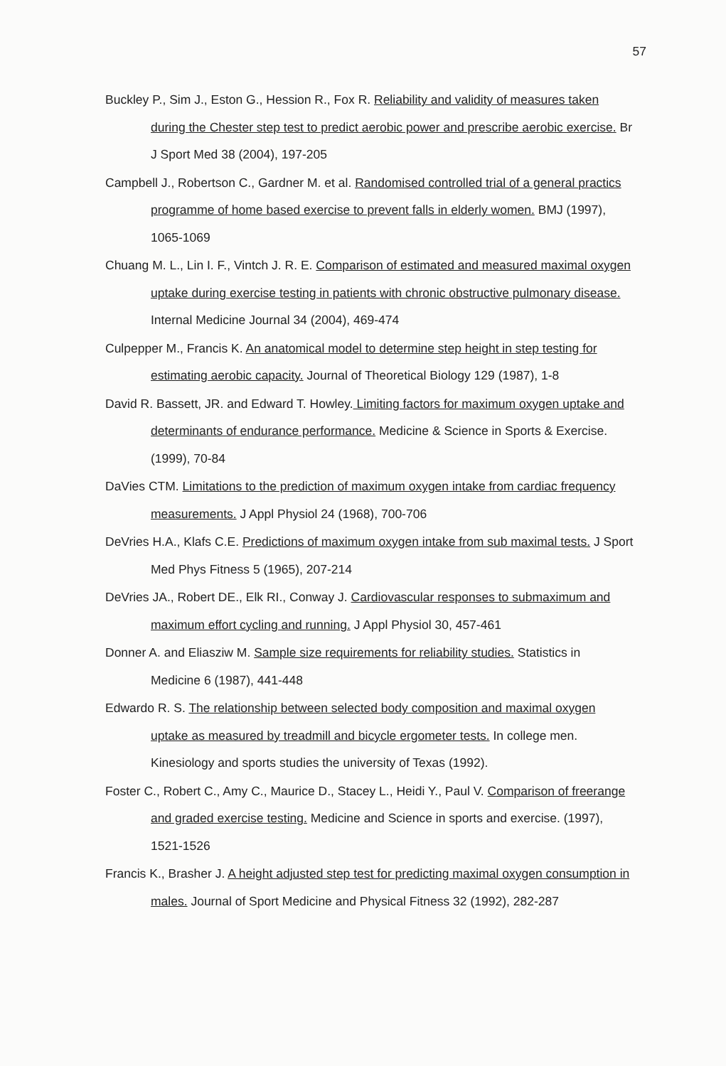57
Buckley P., Sim J., Eston G., Hession R., Fox R. Reliability and validity of measures taken during the Chester step test to predict aerobic power and prescribe aerobic exercise. Br J Sport Med 38 (2004), 197-205
Campbell J., Robertson C., Gardner M. et al. Randomised controlled trial of a general practics programme of home based exercise to prevent falls in elderly women. BMJ (1997), 1065-1069
Chuang M. L., Lin I. F., Vintch J. R. E. Comparison of estimated and measured maximal oxygen uptake during exercise testing in patients with chronic obstructive pulmonary disease. Internal Medicine Journal 34 (2004), 469-474
Culpepper M., Francis K. An anatomical model to determine step height in step testing for estimating aerobic capacity. Journal of Theoretical Biology 129 (1987), 1-8
David R. Bassett, JR. and Edward T. Howley. Limiting factors for maximum oxygen uptake and determinants of endurance performance. Medicine & Science in Sports & Exercise. (1999), 70-84
DaVies CTM. Limitations to the prediction of maximum oxygen intake from cardiac frequency measurements. J Appl Physiol 24 (1968), 700-706
DeVries H.A., Klafs C.E. Predictions of maximum oxygen intake from sub maximal tests. J Sport Med Phys Fitness 5 (1965), 207-214
DeVries JA., Robert DE., Elk RI., Conway J. Cardiovascular responses to submaximum and maximum effort cycling and running. J Appl Physiol 30, 457-461
Donner A. and Eliasziw M. Sample size requirements for reliability studies. Statistics in Medicine 6 (1987), 441-448
Edwardo R. S. The relationship between selected body composition and maximal oxygen uptake as measured by treadmill and bicycle ergometer tests. In college men. Kinesiology and sports studies the university of Texas (1992).
Foster C., Robert C., Amy C., Maurice D., Stacey L., Heidi Y., Paul V. Comparison of freerange and graded exercise testing. Medicine and Science in sports and exercise. (1997), 1521-1526
Francis K., Brasher J. A height adjusted step test for predicting maximal oxygen consumption in males. Journal of Sport Medicine and Physical Fitness 32 (1992), 282-287